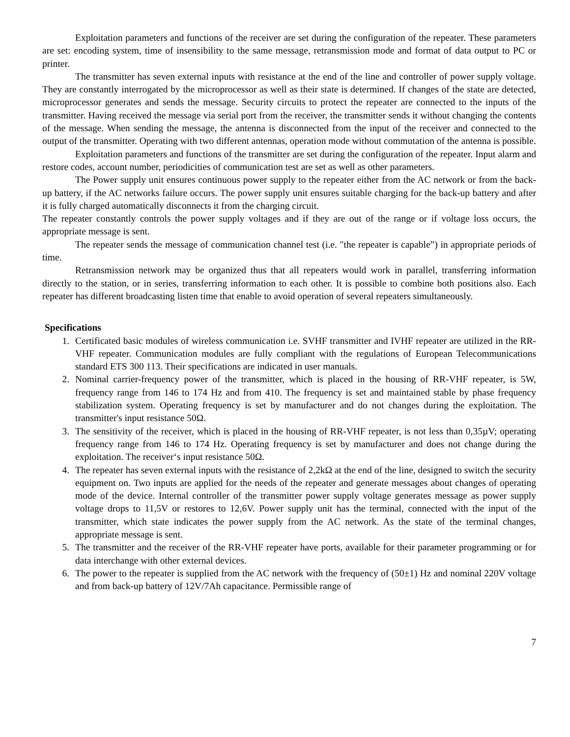Exploitation parameters and functions of the receiver are set during the configuration of the repeater. These parameters are set: encoding system, time of insensibility to the same message, retransmission mode and format of data output to PC or printer.
The transmitter has seven external inputs with resistance at the end of the line and controller of power supply voltage. They are constantly interrogated by the microprocessor as well as their state is determined. If changes of the state are detected, microprocessor generates and sends the message. Security circuits to protect the repeater are connected to the inputs of the transmitter. Having received the message via serial port from the receiver, the transmitter sends it without changing the contents of the message. When sending the message, the antenna is disconnected from the input of the receiver and connected to the output of the transmitter. Operating with two different antennas, operation mode without commutation of the antenna is possible.
Exploitation parameters and functions of the transmitter are set during the configuration of the repeater. Input alarm and restore codes, account number, periodicities of communication test are set as well as other parameters.
The Power supply unit ensures continuous power supply to the repeater either from the AC network or from the back-up battery, if the AC networks failure occurs. The power supply unit ensures suitable charging for the back-up battery and after it is fully charged automatically disconnects it from the charging circuit.
The repeater constantly controls the power supply voltages and if they are out of the range or if voltage loss occurs, the appropriate message is sent.
The repeater sends the message of communication channel test (i.e. "the repeater is capable”) in appropriate periods of time.
Retransmission network may be organized thus that all repeaters would work in parallel, transferring information directly to the station, or in series, transferring information to each other. It is possible to combine both positions also. Each repeater has different broadcasting listen time that enable to avoid operation of several repeaters simultaneously.
Specifications
1. Certificated basic modules of wireless communication i.e. SVHF transmitter and IVHF repeater are utilized in the RR-VHF repeater. Communication modules are fully compliant with the regulations of European Telecommunications standard ETS 300 113. Their specifications are indicated in user manuals.
2. Nominal carrier-frequency power of the transmitter, which is placed in the housing of RR-VHF repeater, is 5W, frequency range from 146 to 174 Hz and from 410. The frequency is set and maintained stable by phase frequency stabilization system. Operating frequency is set by manufacturer and do not changes during the exploitation. The transmitter's input resistance 50Ω.
3. The sensitivity of the receiver, which is placed in the housing of RR-VHF repeater, is not less than 0,35µV; operating frequency range from 146 to 174 Hz. Operating frequency is set by manufacturer and does not change during the exploitation. The receiver‘s input resistance 50Ω.
4. The repeater has seven external inputs with the resistance of 2,2kΩ at the end of the line, designed to switch the security equipment on. Two inputs are applied for the needs of the repeater and generate messages about changes of operating mode of the device. Internal controller of the transmitter power supply voltage generates message as power supply voltage drops to 11,5V or restores to 12,6V. Power supply unit has the terminal, connected with the input of the transmitter, which state indicates the power supply from the AC network. As the state of the terminal changes, appropriate message is sent.
5. The transmitter and the receiver of the RR-VHF repeater have ports, available for their parameter programming or for data interchange with other external devices.
6. The power to the repeater is supplied from the AC network with the frequency of (50±1) Hz and nominal 220V voltage and from back-up battery of 12V/7Ah capacitance. Permissible range of
7